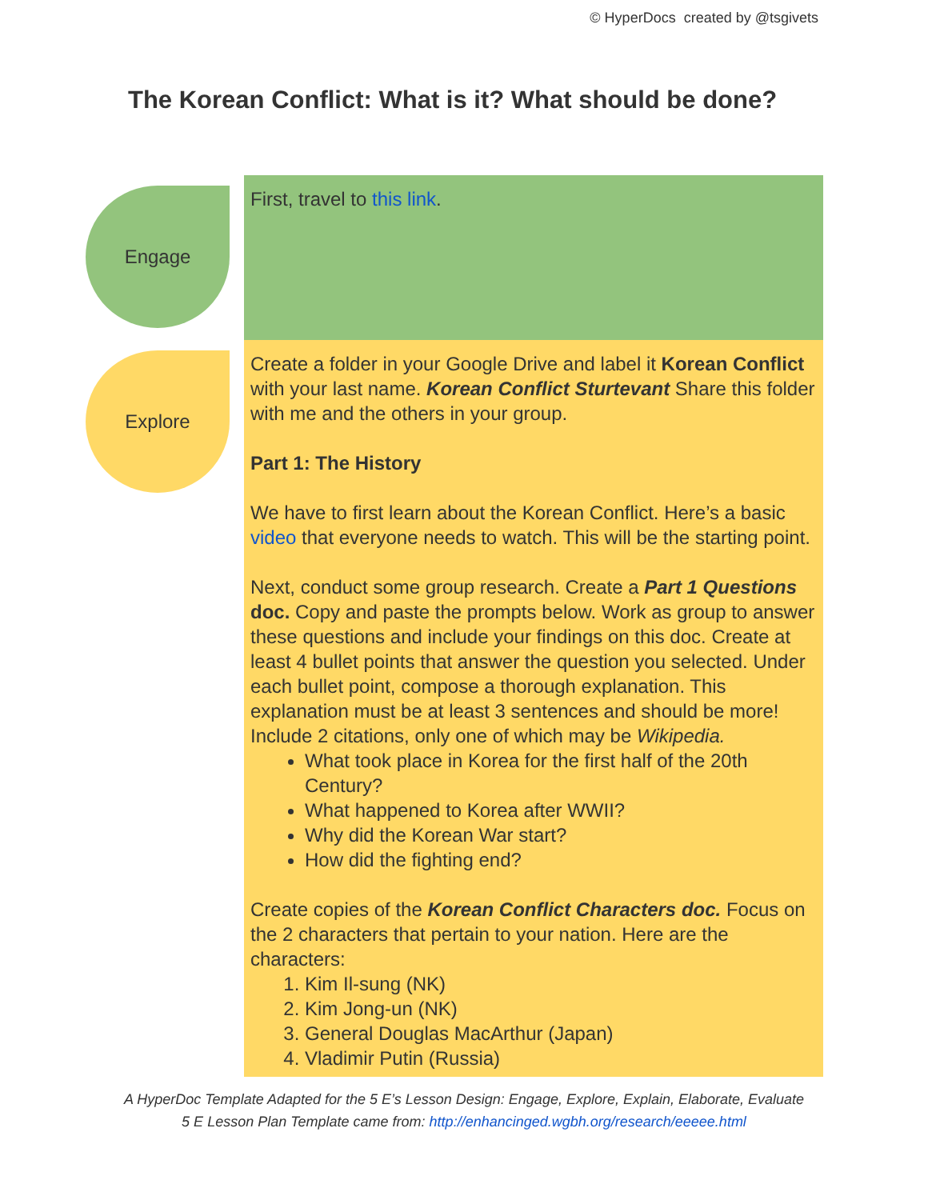© HyperDocs created by @tsgivets
The Korean Conflict: What is it? What should be done?
| Engage | First, travel to this link . |
| Explore | Create a folder in your Google Drive and label it Korean Conflict with your last name. Korean Conflict Sturtevant Share this folder with me and the others in your group. Part 1: The History We have to first learn about the Korean Conflict. Here’s a basic video that everyone needs to watch. This will be the starting point. Next, conduct some group research. Create a Part 1 Questions doc. Copy and paste the prompts below. Work as group to answer these questions and include your findings on this doc. Create at least 4 bullet points that answer the question you selected. Under each bullet point, compose a thorough explanation. This explanation must be at least 3 sentences and should be more! Include 2 citations, only one of which may be Wikipedia. What took place in Korea for the first half of the 20th Century? What happened to Korea after WWII? Why did the Korean War start? How did the fighting end? Create copies of the Korean Conflict Characters doc. Focus on the 2 characters that pertain to your nation. Here are the characters: 1. Kim Il-sung (NK) 2. Kim Jong-un (NK) 3. General Douglas MacArthur (Japan) 4. Vladimir Putin (Russia) |
A HyperDoc Template Adapted for the 5 E’s Lesson Design: Engage, Explore, Explain, Elaborate, Evaluate
5 E Lesson Plan Template came from: http://enhancinged.wgbh.org/research/eeeee.html